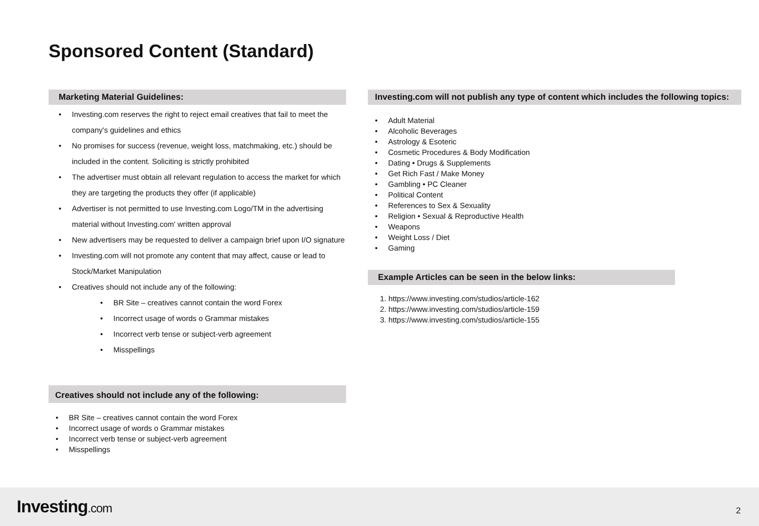Sponsored Content (Standard)
Marketing Material Guidelines:
• Investing.com reserves the right to reject email creatives that fail to meet the company's guidelines and ethics
• No promises for success (revenue, weight loss, matchmaking, etc.) should be included in the content. Soliciting is strictly prohibited
• The advertiser must obtain all relevant regulation to access the market for which they are targeting the products they offer (if applicable)
• Advertiser is not permitted to use Investing.com Logo/TM in the advertising material without Investing.com' written approval
• New advertisers may be requested to deliver a campaign brief upon I/O signature
• Investing.com will not promote any content that may affect, cause or lead to Stock/Market Manipulation
• Creatives should not include any of the following:
• BR Site – creatives cannot contain the word Forex
• Incorrect usage of words o Grammar mistakes
• Incorrect verb tense or subject-verb agreement
• Misspellings
Creatives should not include any of the following:
• BR Site – creatives cannot contain the word Forex
• Incorrect usage of words o Grammar mistakes
• Incorrect verb tense or subject-verb agreement
• Misspellings
Investing.com will not publish any type of content which includes the following topics:
• Adult Material
• Alcoholic Beverages
• Astrology & Esoteric
• Cosmetic Procedures & Body Modification
• Dating • Drugs & Supplements
• Get Rich Fast / Make Money
• Gambling • PC Cleaner
• Political Content
• References to Sex & Sexuality
• Religion • Sexual & Reproductive Health
• Weapons
• Weight Loss / Diet
• Gaming
Example Articles can be seen in the below links:
1. https://www.investing.com/studios/article-162
2. https://www.investing.com/studios/article-159
3. https://www.investing.com/studios/article-155
Investing.com 2